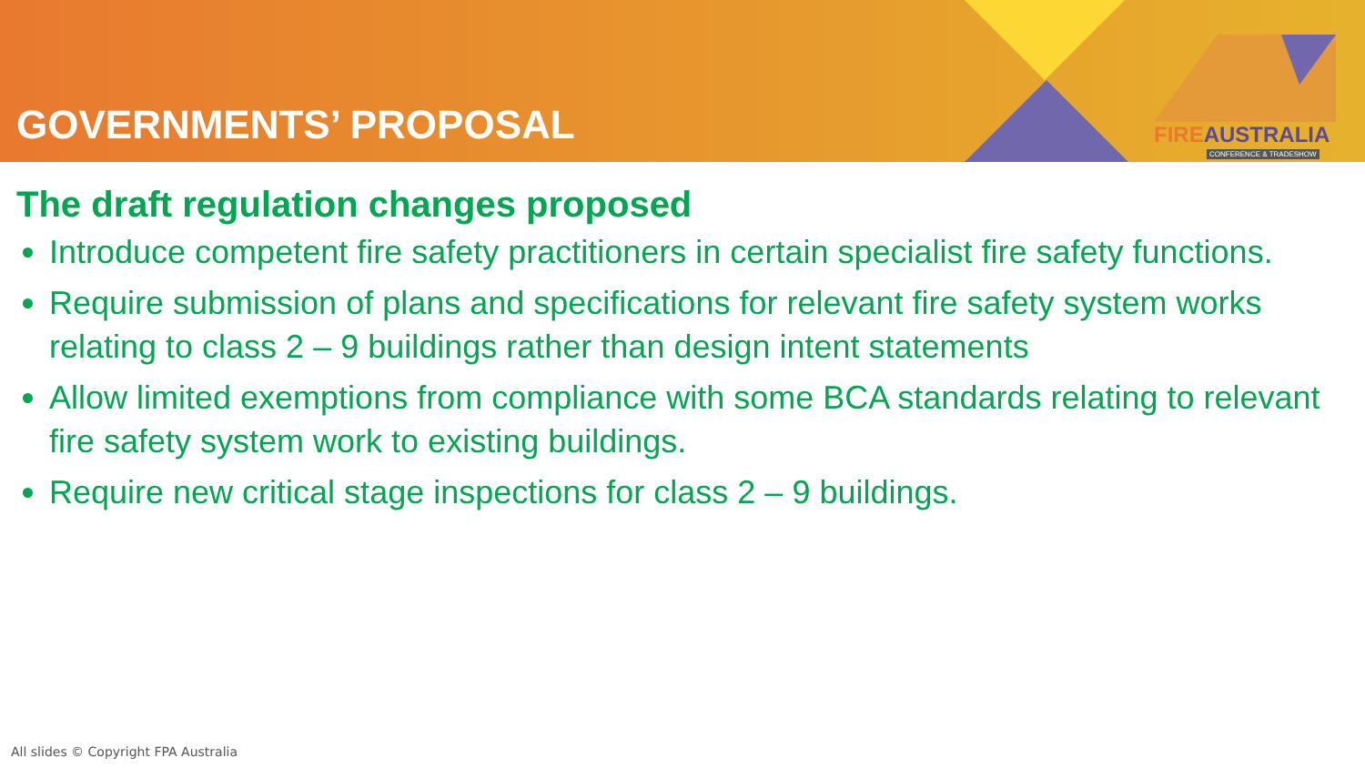GOVERNMENTS’ PROPOSAL
FIREAUSTRALIA
CONFERENCE & TRADESHOW
The draft regulation changes proposed
Introduce competent fire safety practitioners in certain specialist fire safety functions.
Require submission of plans and specifications for relevant fire safety system works relating to class 2 – 9 buildings rather than design intent statements
Allow limited exemptions from compliance with some BCA standards relating to relevant fire safety system work to existing buildings.
Require new critical stage inspections for class 2 – 9 buildings.
All slides © Copyright FPA Australia